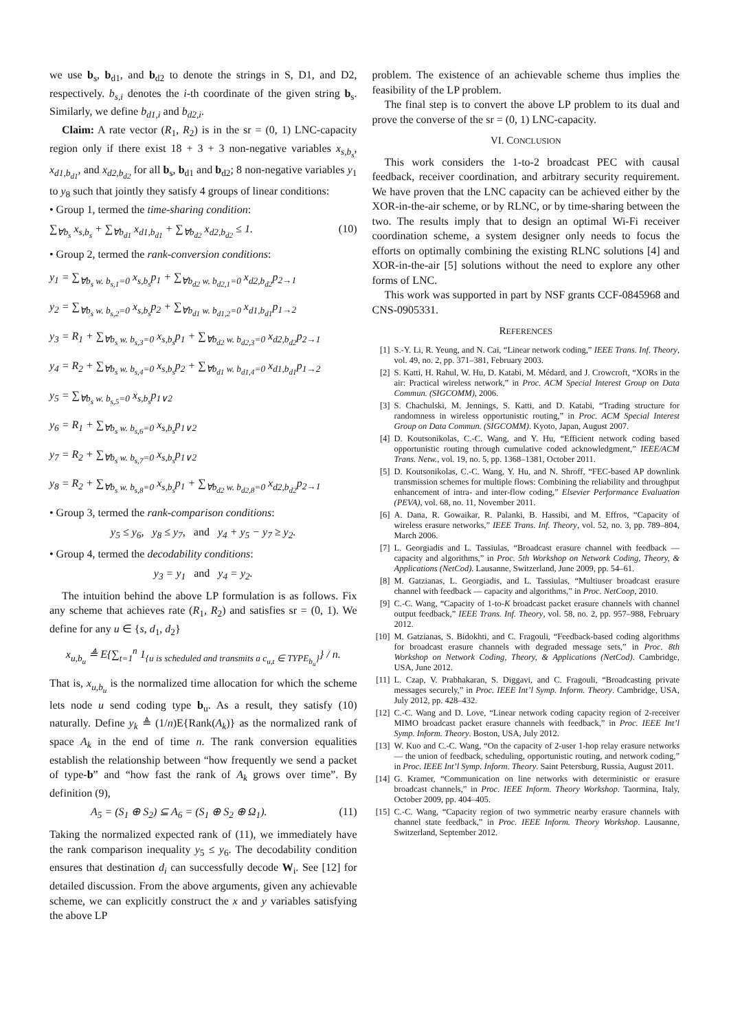we use b<sub>s</sub>, b<sub>d1</sub>, and b<sub>d2</sub> to denote the strings in S, D1, and D2, respectively. b<sub>s,i</sub> denotes the i-th coordinate of the given string b<sub>s</sub>. Similarly, we define b<sub>d1,i</sub> and b<sub>d2,i</sub>.
Claim: A rate vector (R<sub>1</sub>, R<sub>2</sub>) is in the sr = (0, 1) LNC-capacity region only if there exist 18 + 3 + 3 non-negative variables x<sub>s,b<sub>s</sub></sub>, x<sub>d1,b<sub>d1</sub></sub>, and x<sub>d2,b<sub>d2</sub></sub> for all b<sub>s</sub>, b<sub>d1</sub> and b<sub>d2</sub>; 8 non-negative variables y<sub>1</sub> to y<sub>8</sub> such that jointly they satisfy 4 groups of linear conditions:
• Group 1, termed the time-sharing condition:
∑<sub>∀b<sub>s</sub></sub> x<sub>s,b<sub>s</sub></sub> + ∑<sub>∀b<sub>d1</sub></sub> x<sub>d1,b<sub>d1</sub></sub> + ∑<sub>∀b<sub>d2</sub></sub> x<sub>d2,b<sub>d2</sub></sub> ≤ 1. (10)
• Group 2, termed the rank-conversion conditions:
y<sub>1</sub> = ∑<sub>∀b<sub>s</sub> w. b<sub>s,1</sub>=0</sub> x<sub>s,b<sub>s</sub></sub>p<sub>1</sub> + ∑<sub>∀b<sub>d2</sub> w. b<sub>d2,1</sub>=0</sub> x<sub>d2,b<sub>d2</sub></sub>p<sub>2→1</sub>
y<sub>2</sub> = ∑<sub>∀b<sub>s</sub> w. b<sub>s,2</sub>=0</sub> x<sub>s,b<sub>s</sub></sub>p<sub>2</sub> + ∑<sub>∀b<sub>d1</sub> w. b<sub>d1,2</sub>=0</sub> x<sub>d1,b<sub>d1</sub></sub>p<sub>1→2</sub>
y<sub>3</sub> = R<sub>1</sub> + ∑<sub>∀b<sub>s</sub> w. b<sub>s,3</sub>=0</sub> x<sub>s,b<sub>s</sub></sub>p<sub>1</sub> + ∑<sub>∀b<sub>d2</sub> w. b<sub>d2,3</sub>=0</sub> x<sub>d2,b<sub>d2</sub></sub>p<sub>2→1</sub>
y<sub>4</sub> = R<sub>2</sub> + ∑<sub>∀b<sub>s</sub> w. b<sub>s,4</sub>=0</sub> x<sub>s,b<sub>s</sub></sub>p<sub>2</sub> + ∑<sub>∀b<sub>d1</sub> w. b<sub>d1,4</sub>=0</sub> x<sub>d1,b<sub>d1</sub></sub>p<sub>1→2</sub>
y<sub>5</sub> = ∑<sub>∀b<sub>s</sub> w. b<sub>s,5</sub>=0</sub> x<sub>s,b<sub>s</sub></sub>p<sub>1∨2</sub>
y<sub>6</sub> = R<sub>1</sub> + ∑<sub>∀b<sub>s</sub> w. b<sub>s,6</sub>=0</sub> x<sub>s,b<sub>s</sub></sub>p<sub>1∨2</sub>
y<sub>7</sub> = R<sub>2</sub> + ∑<sub>∀b<sub>s</sub> w. b<sub>s,7</sub>=0</sub> x<sub>s,b<sub>s</sub></sub>p<sub>1∨2</sub>
y<sub>8</sub> = R<sub>2</sub> + ∑<sub>∀b<sub>s</sub> w. b<sub>s,8</sub>=0</sub> x<sub>s,b<sub>s</sub></sub>p<sub>1</sub> + ∑<sub>∀b<sub>d2</sub> w. b<sub>d2,8</sub>=0</sub> x<sub>d2,b<sub>d2</sub></sub>p<sub>2→1</sub>
• Group 3, termed the rank-comparison conditions:
y<sub>5</sub> ≤ y<sub>6</sub>, y<sub>8</sub> ≤ y<sub>7</sub>, and y<sub>4</sub> + y<sub>5</sub> − y<sub>7</sub> ≥ y<sub>2</sub>.
• Group 4, termed the decodability conditions:
y<sub>3</sub> = y<sub>1</sub> and y<sub>4</sub> = y<sub>2</sub>.
The intuition behind the above LP formulation is as follows. Fix any scheme that achieves rate (R<sub>1</sub>, R<sub>2</sub>) and satisfies sr = (0, 1). We define for any u ∈ {s, d<sub>1</sub>, d<sub>2</sub>}
x<sub>u,b<sub>u</sub></sub> ≜ E{∑<sub>t=1</sub><sup>n</sup> 1<sub>{u is scheduled and transmits a c<sub>u,t</sub> ∈ TYPE<sub>b<sub>u</sub></sub>}</sub>} / n.
That is, x<sub>u,b<sub>u</sub></sub> is the normalized time allocation for which the scheme lets node u send coding type b<sub>u</sub>. As a result, they satisfy (10) naturally. Define y<sub>k</sub> ≜ (1/n)E{Rank(A<sub>k</sub>)} as the normalized rank of space A<sub>k</sub> in the end of time n. The rank conversion equalities establish the relationship between “how frequently we send a packet of type-b” and “how fast the rank of A<sub>k</sub> grows over time”. By definition (9),
A<sub>5</sub> = (S<sub>1</sub> ⊕ S<sub>2</sub>) ⊆ A<sub>6</sub> = (S<sub>1</sub> ⊕ S<sub>2</sub> ⊕ Ω<sub>1</sub>). (11)
Taking the normalized expected rank of (11), we immediately have the rank comparison inequality y<sub>5</sub> ≤ y<sub>6</sub>. The decodability condition ensures that destination d<sub>i</sub> can successfully decode W<sub>i</sub>. See [12] for detailed discussion. From the above arguments, given any achievable scheme, we can explicitly construct the x and y variables satisfying the above LP
problem. The existence of an achievable scheme thus implies the feasibility of the LP problem.
The final step is to convert the above LP problem to its dual and prove the converse of the sr = (0, 1) LNC-capacity.
VI. CONCLUSION
This work considers the 1-to-2 broadcast PEC with causal feedback, receiver coordination, and arbitrary security requirement. We have proven that the LNC capacity can be achieved either by the XOR-in-the-air scheme, or by RLNC, or by time-sharing between the two. The results imply that to design an optimal Wi-Fi receiver coordination scheme, a system designer only needs to focus the efforts on optimally combining the existing RLNC solutions [4] and XOR-in-the-air [5] solutions without the need to explore any other forms of LNC.
This work was supported in part by NSF grants CCF-0845968 and CNS-0905331.
REFERENCES
[1] S.-Y. Li, R. Yeung, and N. Cai, “Linear network coding,” IEEE Trans. Inf. Theory, vol. 49, no. 2, pp. 371–381, February 2003.
[2] S. Katti, H. Rahul, W. Hu, D. Katabi, M. Médard, and J. Crowcroft, “XORs in the air: Practical wireless network,” in Proc. ACM Special Interest Group on Data Commun. (SIGCOMM), 2006.
[3] S. Chachulski, M. Jennings, S. Katti, and D. Katabi, “Trading structure for randomness in wireless opportunistic routing,” in Proc. ACM Special Interest Group on Data Commun. (SIGCOMM). Kyoto, Japan, August 2007.
[4] D. Koutsonikolas, C.-C. Wang, and Y. Hu, “Efficient network coding based opportunistic routing through cumulative coded acknowledgment,” IEEE/ACM Trans. Netw., vol. 19, no. 5, pp. 1368–1381, October 2011.
[5] D. Koutsonikolas, C.-C. Wang, Y. Hu, and N. Shroff, “FEC-based AP downlink transmission schemes for multiple flows: Combining the reliability and throughput enhancement of intra- and inter-flow coding,” Elsevier Performance Evaluation (PEVA), vol. 68, no. 11, November 2011.
[6] A. Dana, R. Gowaikar, R. Palanki, B. Hassibi, and M. Effros, “Capacity of wireless erasure networks,” IEEE Trans. Inf. Theory, vol. 52, no. 3, pp. 789–804, March 2006.
[7] L. Georgiadis and L. Tassiulas, “Broadcast erasure channel with feedback — capacity and algorithms,” in Proc. 5th Workshop on Network Coding, Theory, & Applications (NetCod). Lausanne, Switzerland, June 2009, pp. 54–61.
[8] M. Gatzianas, L. Georgiadis, and L. Tassiulas, “Multiuser broadcast erasure channel with feedback — capacity and algorithms,” in Proc. NetCoop, 2010.
[9] C.-C. Wang, “Capacity of 1-to-K broadcast packet erasure channels with channel output feedback,” IEEE Trans. Inf. Theory, vol. 58, no. 2, pp. 957–988, February 2012.
[10] M. Gatzianas, S. Bidokhti, and C. Fragouli, “Feedback-based coding algorithms for broadcast erasure channels with degraded message sets,” in Proc. 8th Workshop on Network Coding, Theory, & Applications (NetCod). Cambridge, USA, June 2012.
[11] L. Czap, V. Prabhakaran, S. Diggavi, and C. Fragouli, “Broadcasting private messages securely,” in Proc. IEEE Int’l Symp. Inform. Theory. Cambridge, USA, July 2012, pp. 428–432.
[12] C.-C. Wang and D. Love, “Linear network coding capacity region of 2-receiver MIMO broadcast packet erasure channels with feedback,” in Proc. IEEE Int’l Symp. Inform. Theory. Boston, USA, July 2012.
[13] W. Kuo and C.-C. Wang, “On the capacity of 2-user 1-hop relay erasure networks — the union of feedback, scheduling, opportunistic routing, and network coding,” in Proc. IEEE Int’l Symp. Inform. Theory. Saint Petersburg, Russia, August 2011.
[14] G. Kramer, “Communication on line networks with deterministic or erasure broadcast channels,” in Proc. IEEE Inform. Theory Workshop. Taormina, Italy, October 2009, pp. 404–405.
[15] C.-C. Wang, “Capacity region of two symmetric nearby erasure channels with channel state feedback,” in Proc. IEEE Inform. Theory Workshop. Lausanne, Switzerland, September 2012.